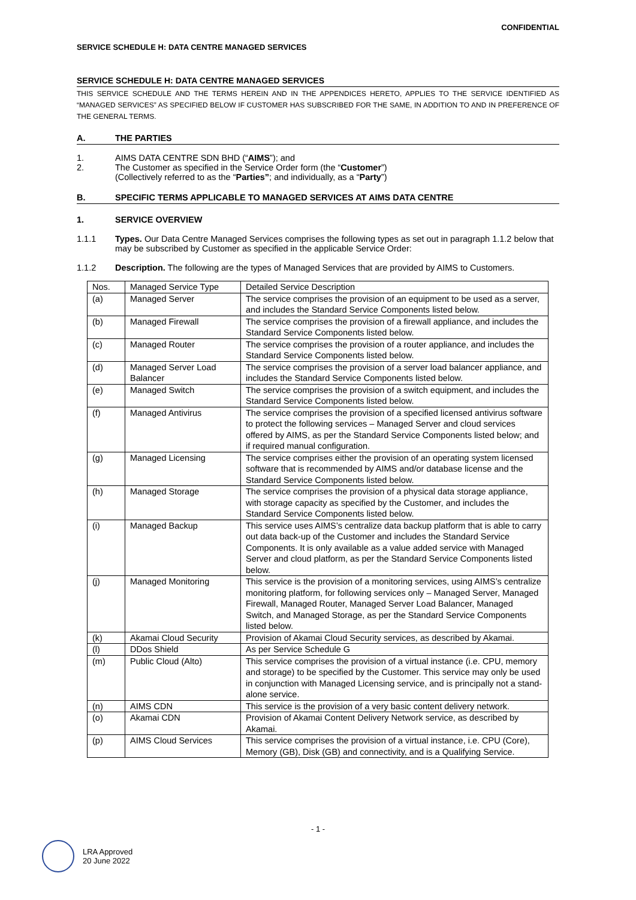CONFIDENTIAL
SERVICE SCHEDULE H: DATA CENTRE MANAGED SERVICES
SERVICE SCHEDULE H: DATA CENTRE MANAGED SERVICES
THIS SERVICE SCHEDULE AND THE TERMS HEREIN AND IN THE APPENDICES HERETO, APPLIES TO THE SERVICE IDENTIFIED AS “MANAGED SERVICES” AS SPECIFIED BELOW IF CUSTOMER HAS SUBSCRIBED FOR THE SAME, IN ADDITION TO AND IN PREFERENCE OF THE GENERAL TERMS.
A. THE PARTIES
1. AIMS DATA CENTRE SDN BHD (“AIMS”); and
2. The Customer as specified in the Service Order form (the “Customer”)
(Collectively referred to as the “Parties”; and individually, as a “Party”)
B. SPECIFIC TERMS APPLICABLE TO MANAGED SERVICES AT AIMS DATA CENTRE
1. SERVICE OVERVIEW
1.1.1 Types. Our Data Centre Managed Services comprises the following types as set out in paragraph 1.1.2 below that may be subscribed by Customer as specified in the applicable Service Order:
1.1.2 Description. The following are the types of Managed Services that are provided by AIMS to Customers.
| Nos. | Managed Service Type | Detailed Service Description |
| (a) | Managed Server | The service comprises the provision of an equipment to be used as a server, and includes the Standard Service Components listed below. |
| (b) | Managed Firewall | The service comprises the provision of a firewall appliance, and includes the Standard Service Components listed below. |
| (c) | Managed Router | The service comprises the provision of a router appliance, and includes the Standard Service Components listed below. |
| (d) | Managed Server Load Balancer | The service comprises the provision of a server load balancer appliance, and includes the Standard Service Components listed below. |
| (e) | Managed Switch | The service comprises the provision of a switch equipment, and includes the Standard Service Components listed below. |
| (f) | Managed Antivirus | The service comprises the provision of a specified licensed antivirus software to protect the following services – Managed Server and cloud services offered by AIMS, as per the Standard Service Components listed below; and if required manual configuration. |
| (g) | Managed Licensing | The service comprises either the provision of an operating system licensed software that is recommended by AIMS and/or database license and the Standard Service Components listed below. |
| (h) | Managed Storage | The service comprises the provision of a physical data storage appliance, with storage capacity as specified by the Customer, and includes the Standard Service Components listed below. |
| (i) | Managed Backup | This service uses AIMS’s centralize data backup platform that is able to carry out data back-up of the Customer and includes the Standard Service Components. It is only available as a value added service with Managed Server and cloud platform, as per the Standard Service Components listed below. |
| (j) | Managed Monitoring | This service is the provision of a monitoring services, using AIMS’s centralize monitoring platform, for following services only – Managed Server, Managed Firewall, Managed Router, Managed Server Load Balancer, Managed Switch, and Managed Storage, as per the Standard Service Components listed below. |
| (k) | Akamai Cloud Security | Provision of Akamai Cloud Security services, as described by Akamai. |
| (l) | DDos Shield | As per Service Schedule G |
| (m) | Public Cloud (Alto) | This service comprises the provision of a virtual instance (i.e. CPU, memory and storage) to be specified by the Customer. This service may only be used in conjunction with Managed Licensing service, and is principally not a stand-alone service. |
| (n) | AIMS CDN | This service is the provision of a very basic content delivery network. |
| (o) | Akamai CDN | Provision of Akamai Content Delivery Network service, as described by Akamai. |
| (p) | AIMS Cloud Services | This service comprises the provision of a virtual instance, i.e. CPU (Core), Memory (GB), Disk (GB) and connectivity, and is a Qualifying Service. |
- 1 -
LRA Approved
20 June 2022